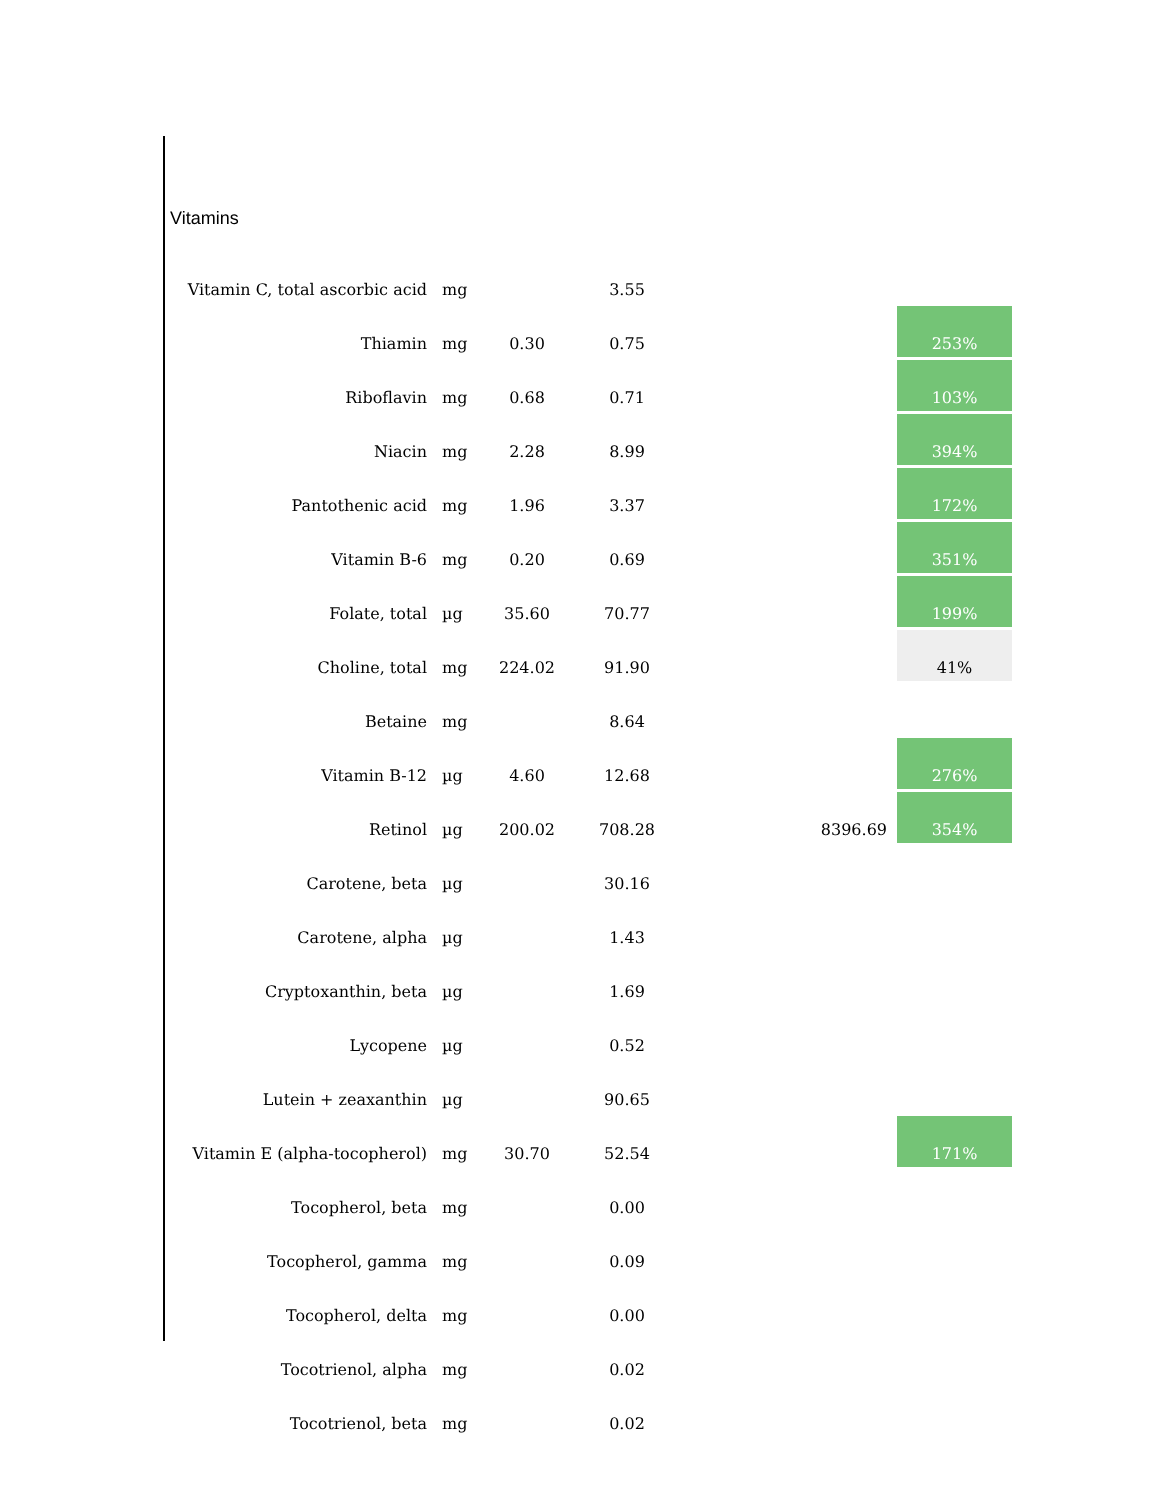Vitamins
| Vitamin C, total ascorbic acid | mg | | 3.55 | | |
| Thiamin | mg | 0.30 | 0.75 | | 253% |
| Riboflavin | mg | 0.68 | 0.71 | | 103% |
| Niacin | mg | 2.28 | 8.99 | | 394% |
| Pantothenic acid | mg | 1.96 | 3.37 | | 172% |
| Vitamin B-6 | mg | 0.20 | 0.69 | | 351% |
| Folate, total | µg | 35.60 | 70.77 | | 199% |
| Choline, total | mg | 224.02 | 91.90 | | 41% |
| Betaine | mg | | 8.64 | | |
| Vitamin B-12 | µg | 4.60 | 12.68 | | 276% |
| Retinol | µg | 200.02 | 708.28 | 8396.69 | 354% |
| Carotene, beta | µg | | 30.16 | | |
| Carotene, alpha | µg | | 1.43 | | |
| Cryptoxanthin, beta | µg | | 1.69 | | |
| Lycopene | µg | | 0.52 | | |
| Lutein + zeaxanthin | µg | | 90.65 | | |
| Vitamin E (alpha-tocopherol) | mg | 30.70 | 52.54 | | 171% |
| Tocopherol, beta | mg | | 0.00 | | |
| Tocopherol, gamma | mg | | 0.09 | | |
| Tocopherol, delta | mg | | 0.00 | | |
| Tocotrienol, alpha | mg | | 0.02 | | |
| Tocotrienol, beta | mg | | 0.02 | | |